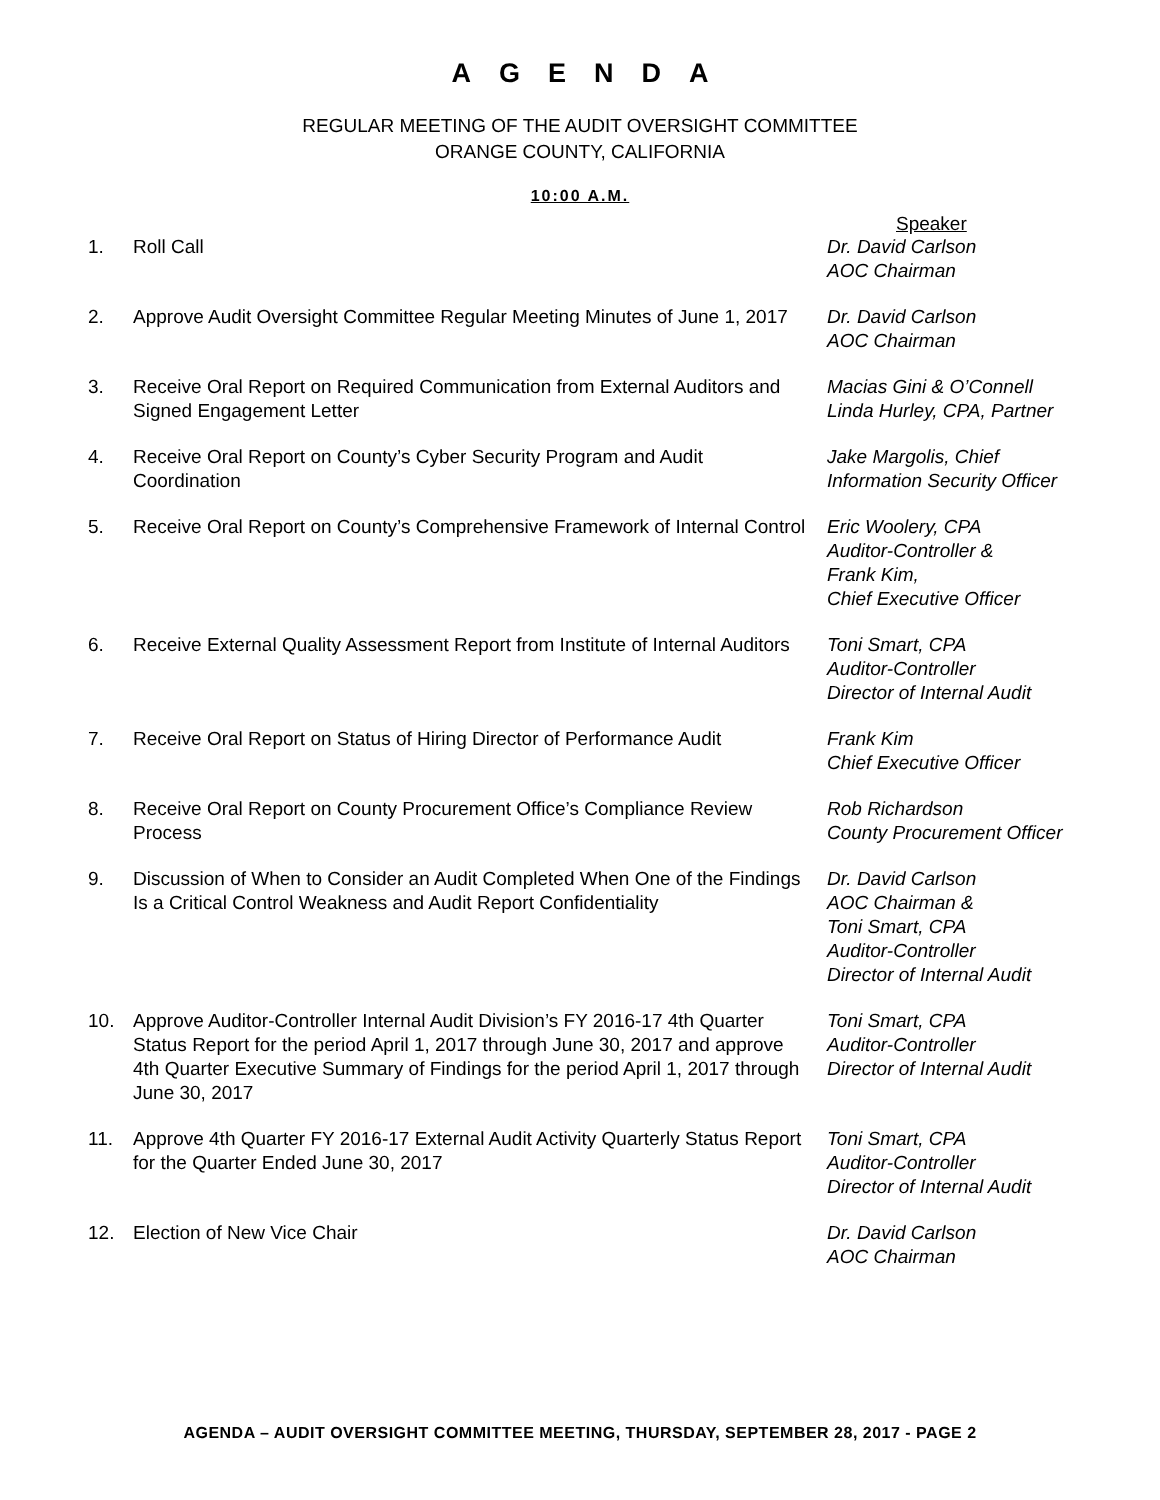AGENDA
REGULAR MEETING OF THE AUDIT OVERSIGHT COMMITTEE
ORANGE COUNTY, CALIFORNIA
10:00 A.M.
Speaker
| 1. | Roll Call | Dr. David Carlson AOC Chairman |
| 2. | Approve Audit Oversight Committee Regular Meeting Minutes of June 1, 2017 | Dr. David Carlson AOC Chairman |
| 3. | Receive Oral Report on Required Communication from External Auditors and Signed Engagement Letter | Macias Gini & O’Connell Linda Hurley, CPA, Partner |
| 4. | Receive Oral Report on County’s Cyber Security Program and Audit Coordination | Jake Margolis, Chief Information Security Officer |
| 5. | Receive Oral Report on County’s Comprehensive Framework of Internal Control | Eric Woolery, CPA Auditor-Controller & Frank Kim, Chief Executive Officer |
| 6. | Receive External Quality Assessment Report from Institute of Internal Auditors | Toni Smart, CPA Auditor-Controller Director of Internal Audit |
| 7. | Receive Oral Report on Status of Hiring Director of Performance Audit | Frank Kim Chief Executive Officer |
| 8. | Receive Oral Report on County Procurement Office’s Compliance Review Process | Rob Richardson County Procurement Officer |
| 9. | Discussion of When to Consider an Audit Completed When One of the Findings Is a Critical Control Weakness and Audit Report Confidentiality | Dr. David Carlson AOC Chairman & Toni Smart, CPA Auditor-Controller Director of Internal Audit |
| 10. | Approve Auditor-Controller Internal Audit Division’s FY 2016-17 4th Quarter Status Report for the period April 1, 2017 through June 30, 2017 and approve 4th Quarter Executive Summary of Findings for the period April 1, 2017 through June 30, 2017 | Toni Smart, CPA Auditor-Controller Director of Internal Audit |
| 11. | Approve 4th Quarter FY 2016-17 External Audit Activity Quarterly Status Report for the Quarter Ended June 30, 2017 | Toni Smart, CPA Auditor-Controller Director of Internal Audit |
| 12. | Election of New Vice Chair | Dr. David Carlson AOC Chairman |
AGENDA – AUDIT OVERSIGHT COMMITTEE MEETING, THURSDAY, SEPTEMBER 28, 2017 - PAGE 2